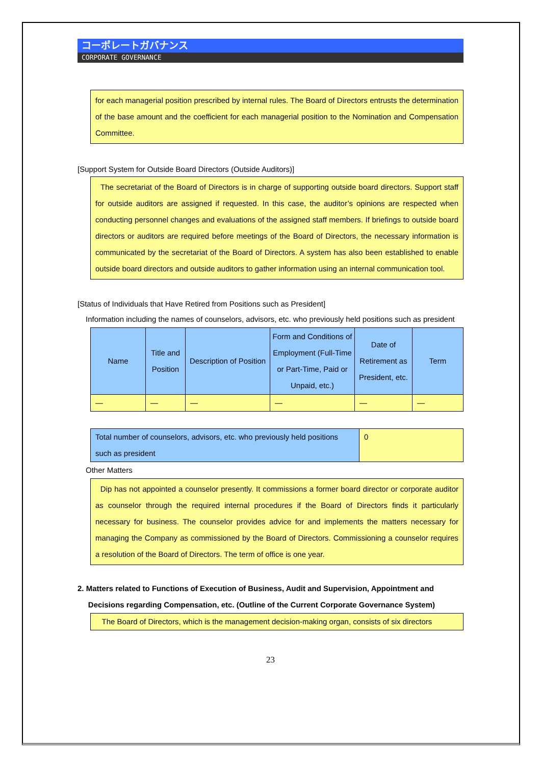コーポレートガバナンス
CORPORATE GOVERNANCE
for each managerial position prescribed by internal rules. The Board of Directors entrusts the determination of the base amount and the coefficient for each managerial position to the Nomination and Compensation Committee.
[Support System for Outside Board Directors (Outside Auditors)]
The secretariat of the Board of Directors is in charge of supporting outside board directors. Support staff for outside auditors are assigned if requested. In this case, the auditor’s opinions are respected when conducting personnel changes and evaluations of the assigned staff members. If briefings to outside board directors or auditors are required before meetings of the Board of Directors, the necessary information is communicated by the secretariat of the Board of Directors. A system has also been established to enable outside board directors and outside auditors to gather information using an internal communication tool.
[Status of Individuals that Have Retired from Positions such as President]
Information including the names of counselors, advisors, etc. who previously held positions such as president
| Name | Title and Position | Description of Position | Form and Conditions of Employment (Full-Time or Part-Time, Paid or Unpaid, etc.) | Date of Retirement as President, etc. | Term |
| --- | --- | --- | --- | --- | --- |
| — | — | — | — | — | — |
| Total number of counselors, advisors, etc. who previously held positions such as president | 0 |
Other Matters
Dip has not appointed a counselor presently. It commissions a former board director or corporate auditor as counselor through the required internal procedures if the Board of Directors finds it particularly necessary for business. The counselor provides advice for and implements the matters necessary for managing the Company as commissioned by the Board of Directors. Commissioning a counselor requires a resolution of the Board of Directors. The term of office is one year.
2. Matters related to Functions of Execution of Business, Audit and Supervision, Appointment and
Decisions regarding Compensation, etc. (Outline of the Current Corporate Governance System)
The Board of Directors, which is the management decision-making organ, consists of six directors
23